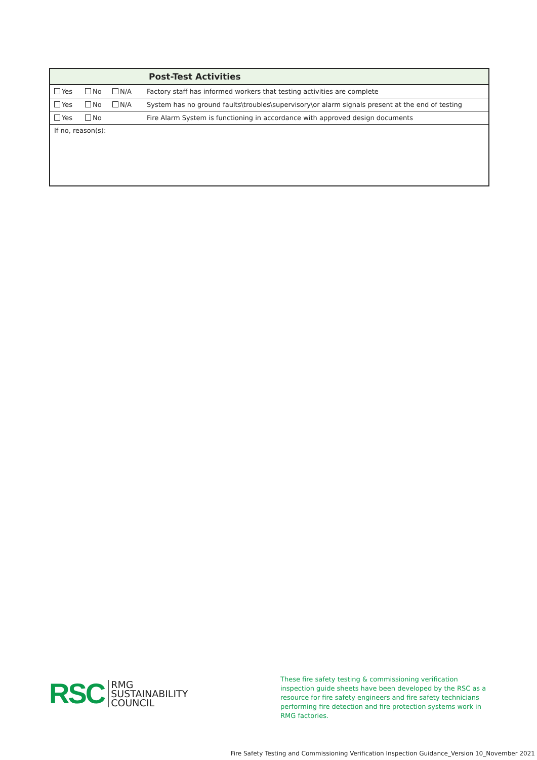| Post-Test Activities | | | |
| --- | --- | --- | --- |
| Yes | No | N/A | Factory staff has informed workers that testing activities are complete |
| Yes | No | N/A | System has no ground faults\troubles\supervisory\or alarm signals present at the end of testing |
| Yes | No | | Fire Alarm System is functioning in accordance with approved design documents |
| If no, reason(s): | | | |
RSC
RMG
SUSTAINABILITY
COUNCIL
These fire safety testing & commissioning verification inspection guide sheets have been developed by the RSC as a resource for fire safety engineers and fire safety technicians performing fire detection and fire protection systems work in RMG factories.
Fire Safety Testing and Commissioning Verification Inspection Guidance_Version 10_November 2021